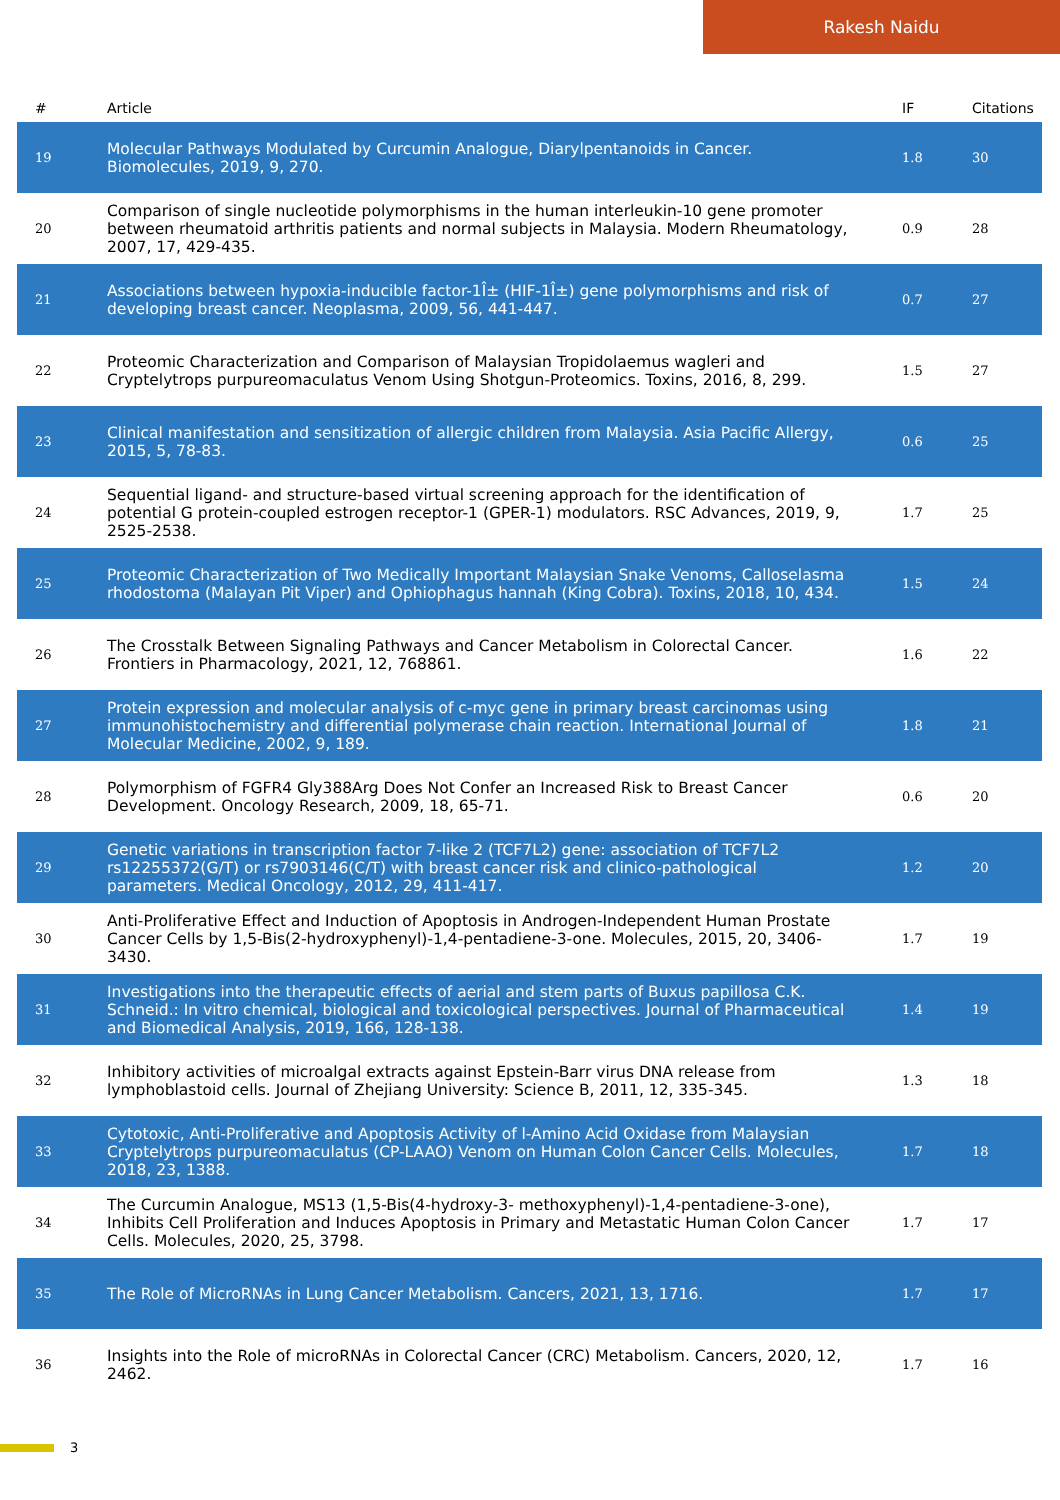Rakesh Naidu
| # | Article | IF | Citations |
| --- | --- | --- | --- |
| 19 | Molecular Pathways Modulated by Curcumin Analogue, Diarylpentanoids in Cancer. Biomolecules, 2019, 9, 270. | 1.8 | 30 |
| 20 | Comparison of single nucleotide polymorphisms in the human interleukin-10 gene promoter between rheumatoid arthritis patients and normal subjects in Malaysia. Modern Rheumatology, 2007, 17, 429-435. | 0.9 | 28 |
| 21 | Associations between hypoxia-inducible factor-1Î± (HIF-1Î±) gene polymorphisms and risk of developing breast cancer. Neoplasma, 2009, 56, 441-447. | 0.7 | 27 |
| 22 | Proteomic Characterization and Comparison of Malaysian Tropidolaemus wagleri and Cryptelytrops purpureomaculatus Venom Using Shotgun-Proteomics. Toxins, 2016, 8, 299. | 1.5 | 27 |
| 23 | Clinical manifestation and sensitization of allergic children from Malaysia. Asia Pacific Allergy, 2015, 5, 78-83. | 0.6 | 25 |
| 24 | Sequential ligand- and structure-based virtual screening approach for the identification of potential G protein-coupled estrogen receptor-1 (GPER-1) modulators. RSC Advances, 2019, 9, 2525-2538. | 1.7 | 25 |
| 25 | Proteomic Characterization of Two Medically Important Malaysian Snake Venoms, Calloselasma rhodostoma (Malayan Pit Viper) and Ophiophagus hannah (King Cobra). Toxins, 2018, 10, 434. | 1.5 | 24 |
| 26 | The Crosstalk Between Signaling Pathways and Cancer Metabolism in Colorectal Cancer. Frontiers in Pharmacology, 2021, 12, 768861. | 1.6 | 22 |
| 27 | Protein expression and molecular analysis of c-myc gene in primary breast carcinomas using immunohistochemistry and differential polymerase chain reaction. International Journal of Molecular Medicine, 2002, 9, 189. | 1.8 | 21 |
| 28 | Polymorphism of FGFR4 Gly388Arg Does Not Confer an Increased Risk to Breast Cancer Development. Oncology Research, 2009, 18, 65-71. | 0.6 | 20 |
| 29 | Genetic variations in transcription factor 7-like 2 (TCF7L2) gene: association of TCF7L2 rs12255372(G/T) or rs7903146(C/T) with breast cancer risk and clinico-pathological parameters. Medical Oncology, 2012, 29, 411-417. | 1.2 | 20 |
| 30 | Anti-Proliferative Effect and Induction of Apoptosis in Androgen-Independent Human Prostate Cancer Cells by 1,5-Bis(2-hydroxyphenyl)-1,4-pentadiene-3-one. Molecules, 2015, 20, 3406-3430. | 1.7 | 19 |
| 31 | Investigations into the therapeutic effects of aerial and stem parts of Buxus papillosa C.K. Schneid.: In vitro chemical, biological and toxicological perspectives. Journal of Pharmaceutical and Biomedical Analysis, 2019, 166, 128-138. | 1.4 | 19 |
| 32 | Inhibitory activities of microalgal extracts against Epstein-Barr virus DNA release from lymphoblastoid cells. Journal of Zhejiang University: Science B, 2011, 12, 335-345. | 1.3 | 18 |
| 33 | Cytotoxic, Anti-Proliferative and Apoptosis Activity of l-Amino Acid Oxidase from Malaysian Cryptelytrops purpureomaculatus (CP-LAAO) Venom on Human Colon Cancer Cells. Molecules, 2018, 23, 1388. | 1.7 | 18 |
| 34 | The Curcumin Analogue, MS13 (1,5-Bis(4-hydroxy-3- methoxyphenyl)-1,4-pentadiene-3-one), Inhibits Cell Proliferation and Induces Apoptosis in Primary and Metastatic Human Colon Cancer Cells. Molecules, 2020, 25, 3798. | 1.7 | 17 |
| 35 | The Role of MicroRNAs in Lung Cancer Metabolism. Cancers, 2021, 13, 1716. | 1.7 | 17 |
| 36 | Insights into the Role of microRNAs in Colorectal Cancer (CRC) Metabolism. Cancers, 2020, 12, 2462. | 1.7 | 16 |
3